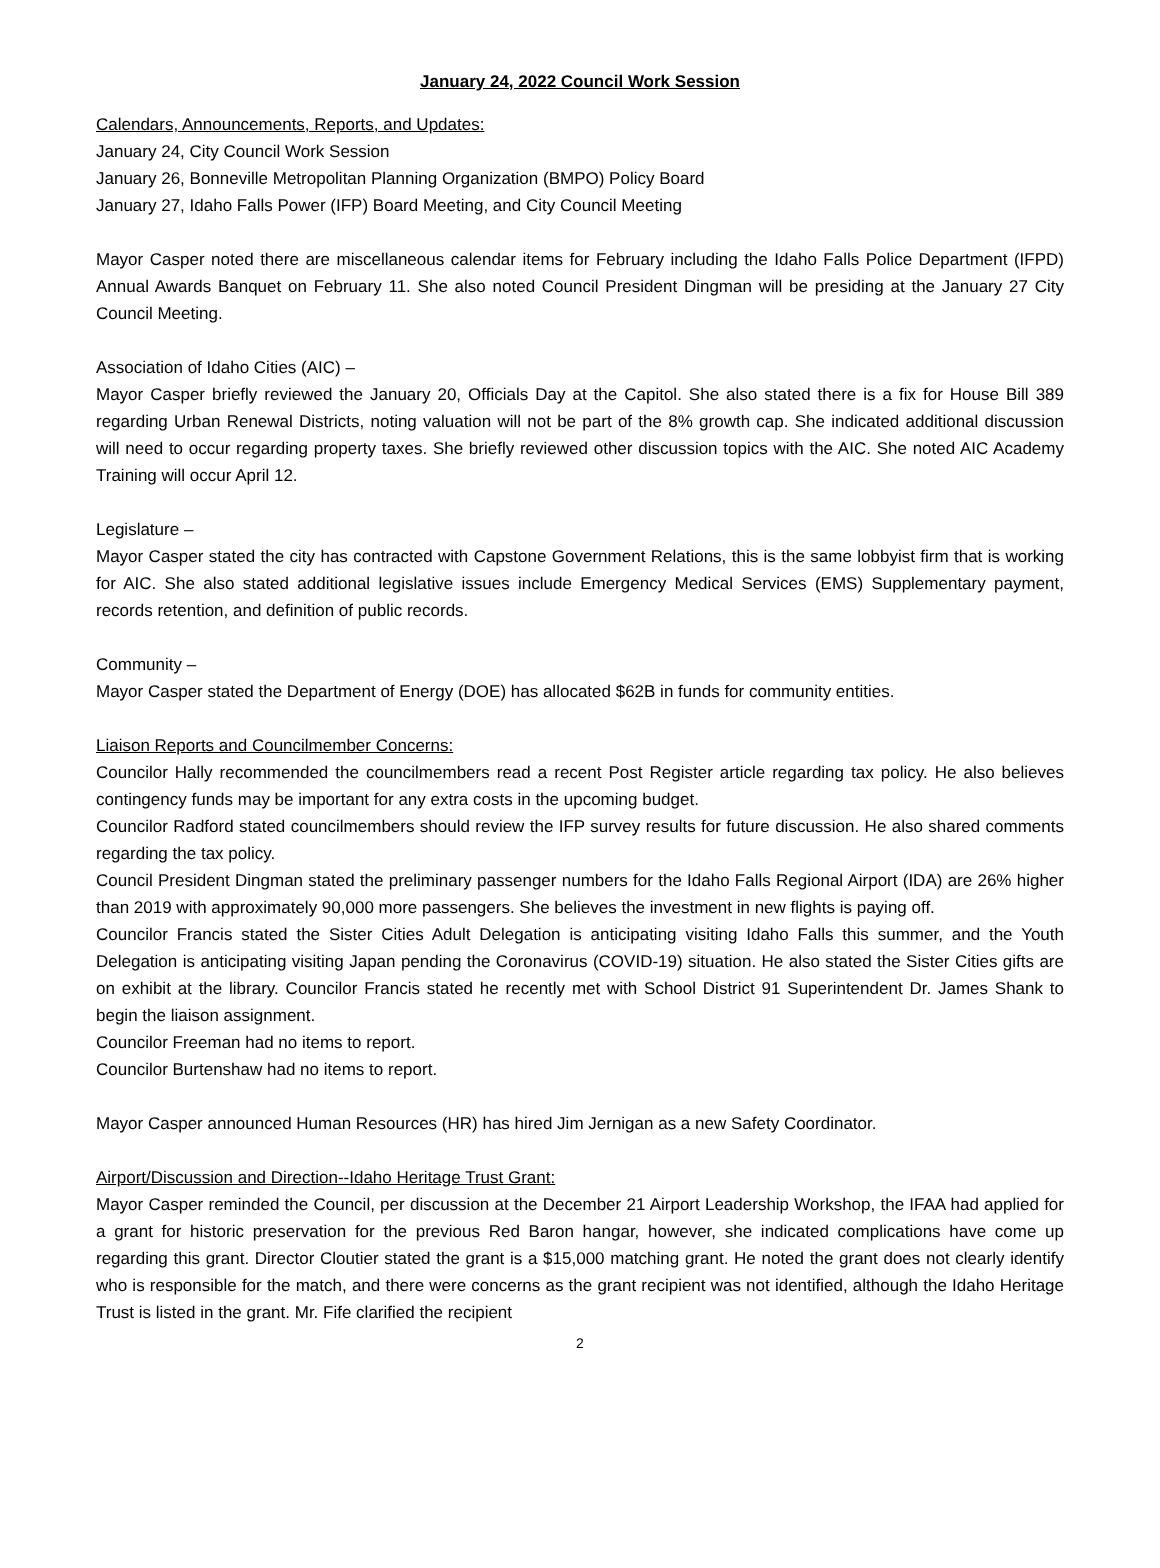January 24, 2022 Council Work Session
Calendars, Announcements, Reports, and Updates:
January 24, City Council Work Session
January 26, Bonneville Metropolitan Planning Organization (BMPO) Policy Board
January 27, Idaho Falls Power (IFP) Board Meeting, and City Council Meeting
Mayor Casper noted there are miscellaneous calendar items for February including the Idaho Falls Police Department (IFPD) Annual Awards Banquet on February 11. She also noted Council President Dingman will be presiding at the January 27 City Council Meeting.
Association of Idaho Cities (AIC) –
Mayor Casper briefly reviewed the January 20, Officials Day at the Capitol. She also stated there is a fix for House Bill 389 regarding Urban Renewal Districts, noting valuation will not be part of the 8% growth cap. She indicated additional discussion will need to occur regarding property taxes. She briefly reviewed other discussion topics with the AIC. She noted AIC Academy Training will occur April 12.
Legislature –
Mayor Casper stated the city has contracted with Capstone Government Relations, this is the same lobbyist firm that is working for AIC. She also stated additional legislative issues include Emergency Medical Services (EMS) Supplementary payment, records retention, and definition of public records.
Community –
Mayor Casper stated the Department of Energy (DOE) has allocated $62B in funds for community entities.
Liaison Reports and Councilmember Concerns:
Councilor Hally recommended the councilmembers read a recent Post Register article regarding tax policy. He also believes contingency funds may be important for any extra costs in the upcoming budget.
Councilor Radford stated councilmembers should review the IFP survey results for future discussion. He also shared comments regarding the tax policy.
Council President Dingman stated the preliminary passenger numbers for the Idaho Falls Regional Airport (IDA) are 26% higher than 2019 with approximately 90,000 more passengers. She believes the investment in new flights is paying off.
Councilor Francis stated the Sister Cities Adult Delegation is anticipating visiting Idaho Falls this summer, and the Youth Delegation is anticipating visiting Japan pending the Coronavirus (COVID-19) situation. He also stated the Sister Cities gifts are on exhibit at the library. Councilor Francis stated he recently met with School District 91 Superintendent Dr. James Shank to begin the liaison assignment.
Councilor Freeman had no items to report.
Councilor Burtenshaw had no items to report.
Mayor Casper announced Human Resources (HR) has hired Jim Jernigan as a new Safety Coordinator.
Airport/Discussion and Direction--Idaho Heritage Trust Grant:
Mayor Casper reminded the Council, per discussion at the December 21 Airport Leadership Workshop, the IFAA had applied for a grant for historic preservation for the previous Red Baron hangar, however, she indicated complications have come up regarding this grant. Director Cloutier stated the grant is a $15,000 matching grant. He noted the grant does not clearly identify who is responsible for the match, and there were concerns as the grant recipient was not identified, although the Idaho Heritage Trust is listed in the grant. Mr. Fife clarified the recipient
2